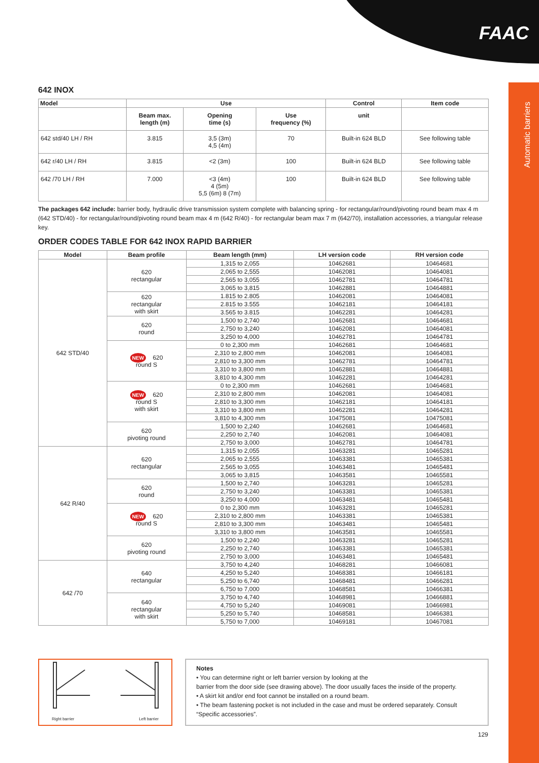FAAC
Automatic barriers
642 INOX
| Model | Use | | | Control | Item code |
| --- | --- | --- | --- | --- | --- |
| | Beam max. length (m) | Opening time (s) | Use frequency (%) | unit | |
| 642 std/40 LH / RH | 3.815 | 3,5 (3m) 4,5 (4m) | 70 | Built-in 624 BLD | See following table |
| 642 r/40 LH / RH | 3.815 | <2 (3m) | 100 | Built-in 624 BLD | See following table |
| 642 /70 LH / RH | 7.000 | <3 (4m) 4 (5m) 5,5 (6m) 8 (7m) | 100 | Built-in 624 BLD | See following table |
The packages 642 include: barrier body, hydraulic drive transmission system complete with balancing spring - for rectangular/round/pivoting round beam max 4 m (642 STD/40) - for rectangular/round/pivoting round beam max 4 m (642 R/40) - for rectangular beam max 7 m (642/70), installation accessories, a triangular release key.
ORDER CODES TABLE FOR 642 INOX RAPID BARRIER
| Model | Beam profile | Beam length (mm) | LH version code | RH version code |
| --- | --- | --- | --- | --- |
| 642 STD/40 | 620 rectangular | 1,315 to 2,055 | 10462681 | 10464681 |
| | | 2,065 to 2,555 | 10462081 | 10464081 |
| | | 2,565 to 3,055 | 10462781 | 10464781 |
| | | 3,065 to 3,815 | 10462881 | 10464881 |
| | 620 rectangular with skirt | 1.815 to 2.805 | 10462081 | 10464081 |
| | | 2.815 to 3.555 | 10462181 | 10464181 |
| | | 3.565 to 3.815 | 10462281 | 10464281 |
| | 620 round | 1,500 to 2,740 | 10462681 | 10464681 |
| | | 2,750 to 3,240 | 10462081 | 10464081 |
| | | 3,250 to 4,000 | 10462781 | 10464781 |
| | NEW 620 round S | 0 to 2,300 mm | 10462681 | 10464681 |
| | | 2,310 to 2,800 mm | 10462081 | 10464081 |
| | | 2,810 to 3,300 mm | 10462781 | 10464781 |
| | | 3,310 to 3,800 mm | 10462881 | 10464881 |
| | | 3,810 to 4,300 mm | 10462281 | 10464281 |
| | NEW 620 round S with skirt | 0 to 2,300 mm | 10462681 | 10464681 |
| | | 2,310 to 2,800 mm | 10462081 | 10464081 |
| | | 2,810 to 3,300 mm | 10462181 | 10464181 |
| | | 3,310 to 3,800 mm | 10462281 | 10464281 |
| | | 3,810 to 4,300 mm | 10475081 | 10475081 |
| | 620 pivoting round | 1,500 to 2,240 | 10462681 | 10464681 |
| | | 2,250 to 2,740 | 10462081 | 10464081 |
| | | 2,750 to 3,000 | 10462781 | 10464781 |
| 642 R/40 | 620 rectangular | 1,315 to 2,055 | 10463281 | 10465281 |
| | | 2,065 to 2,555 | 10463381 | 10465381 |
| | | 2,565 to 3,055 | 10463481 | 10465481 |
| | | 3,065 to 3,815 | 10463581 | 10465581 |
| | 620 round | 1,500 to 2,740 | 10463281 | 10465281 |
| | | 2,750 to 3,240 | 10463381 | 10465381 |
| | | 3,250 to 4,000 | 10463481 | 10465481 |
| | NEW 620 round S | 0 to 2,300 mm | 10463281 | 10465281 |
| | | 2,310 to 2,800 mm | 10463381 | 10465381 |
| | | 2,810 to 3,300 mm | 10463481 | 10465481 |
| | | 3,310 to 3,800 mm | 10463581 | 10465581 |
| | 620 pivoting round | 1,500 to 2,240 | 10463281 | 10465281 |
| | | 2,250 to 2,740 | 10463381 | 10465381 |
| | | 2,750 to 3,000 | 10463481 | 10465481 |
| 642 /70 | 640 rectangular | 3,750 to 4,240 | 10468281 | 10466081 |
| | | 4,250 to 5,240 | 10468381 | 10466181 |
| | | 5,250 to 6,740 | 10468481 | 10466281 |
| | | 6,750 to 7,000 | 10468581 | 10466381 |
| | 640 rectangular with skirt | 3,750 to 4,740 | 10468981 | 10466881 |
| | | 4,750 to 5,240 | 10469081 | 10466981 |
| | | 5,250 to 5,740 | 10468581 | 10466381 |
| | | 5,750 to 7,000 | 10469181 | 10467081 |
Right barrier Left barrier
Notes
• You can determine right or left barrier version by looking at the
barrier from the door side (see drawing above). The door usually faces the inside of the property.
• A skirt kit and/or end foot cannot be installed on a round beam.
• The beam fastening pocket is not included in the case and must be ordered separately. Consult “Specific accessories”.
129